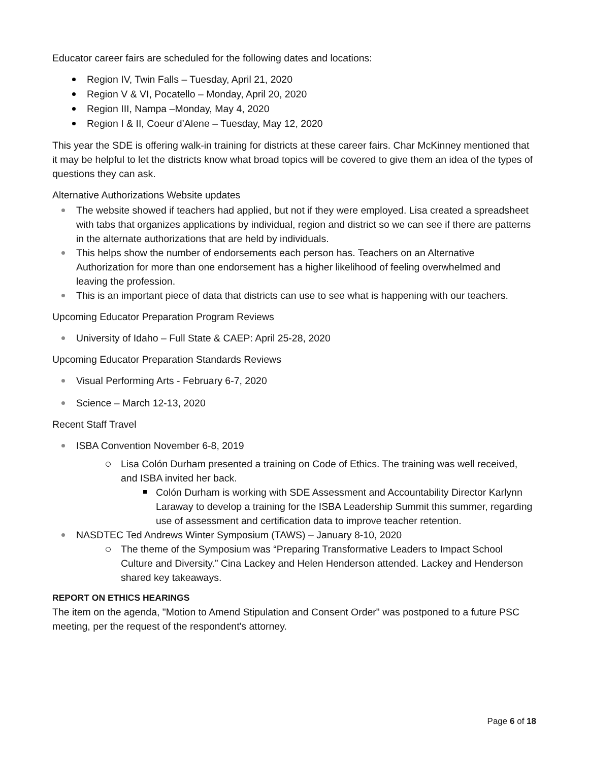Educator career fairs are scheduled for the following dates and locations:
Region IV, Twin Falls – Tuesday, April 21, 2020
Region V & VI, Pocatello – Monday, April 20, 2020
Region III, Nampa –Monday, May 4, 2020
Region I & II, Coeur d’Alene – Tuesday, May 12, 2020
This year the SDE is offering walk-in training for districts at these career fairs. Char McKinney mentioned that it may be helpful to let the districts know what broad topics will be covered to give them an idea of the types of questions they can ask.
Alternative Authorizations Website updates
The website showed if teachers had applied, but not if they were employed. Lisa created a spreadsheet with tabs that organizes applications by individual, region and district so we can see if there are patterns in the alternate authorizations that are held by individuals.
This helps show the number of endorsements each person has. Teachers on an Alternative Authorization for more than one endorsement has a higher likelihood of feeling overwhelmed and leaving the profession.
This is an important piece of data that districts can use to see what is happening with our teachers.
Upcoming Educator Preparation Program Reviews
University of Idaho – Full State & CAEP: April 25-28, 2020
Upcoming Educator Preparation Standards Reviews
Visual Performing Arts - February 6-7, 2020
Science – March 12-13, 2020
Recent Staff Travel
ISBA Convention November 6-8, 2019
Lisa Colón Durham presented a training on Code of Ethics. The training was well received, and ISBA invited her back.
Colón Durham is working with SDE Assessment and Accountability Director Karlynn Laraway to develop a training for the ISBA Leadership Summit this summer, regarding use of assessment and certification data to improve teacher retention.
NASDTEC Ted Andrews Winter Symposium (TAWS) – January 8-10, 2020
The theme of the Symposium was “Preparing Transformative Leaders to Impact School Culture and Diversity.” Cina Lackey and Helen Henderson attended. Lackey and Henderson shared key takeaways.
REPORT ON ETHICS HEARINGS
The item on the agenda, "Motion to Amend Stipulation and Consent Order" was postponed to a future PSC meeting, per the request of the respondent's attorney.
Page 6 of 18